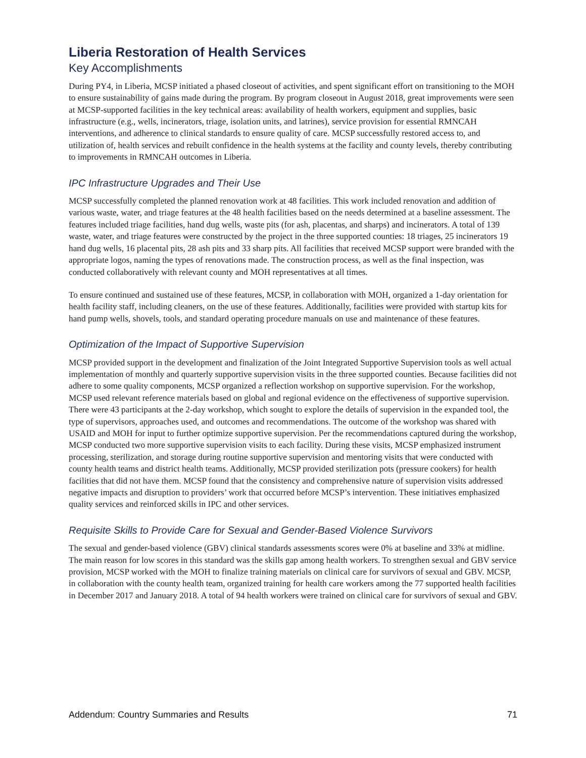Liberia Restoration of Health Services
Key Accomplishments
During PY4, in Liberia, MCSP initiated a phased closeout of activities, and spent significant effort on transitioning to the MOH to ensure sustainability of gains made during the program. By program closeout in August 2018, great improvements were seen at MCSP-supported facilities in the key technical areas: availability of health workers, equipment and supplies, basic infrastructure (e.g., wells, incinerators, triage, isolation units, and latrines), service provision for essential RMNCAH interventions, and adherence to clinical standards to ensure quality of care. MCSP successfully restored access to, and utilization of, health services and rebuilt confidence in the health systems at the facility and county levels, thereby contributing to improvements in RMNCAH outcomes in Liberia.
IPC Infrastructure Upgrades and Their Use
MCSP successfully completed the planned renovation work at 48 facilities. This work included renovation and addition of various waste, water, and triage features at the 48 health facilities based on the needs determined at a baseline assessment. The features included triage facilities, hand dug wells, waste pits (for ash, placentas, and sharps) and incinerators. A total of 139 waste, water, and triage features were constructed by the project in the three supported counties: 18 triages, 25 incinerators 19 hand dug wells, 16 placental pits, 28 ash pits and 33 sharp pits. All facilities that received MCSP support were branded with the appropriate logos, naming the types of renovations made. The construction process, as well as the final inspection, was conducted collaboratively with relevant county and MOH representatives at all times.
To ensure continued and sustained use of these features, MCSP, in collaboration with MOH, organized a 1-day orientation for health facility staff, including cleaners, on the use of these features. Additionally, facilities were provided with startup kits for hand pump wells, shovels, tools, and standard operating procedure manuals on use and maintenance of these features.
Optimization of the Impact of Supportive Supervision
MCSP provided support in the development and finalization of the Joint Integrated Supportive Supervision tools as well actual implementation of monthly and quarterly supportive supervision visits in the three supported counties. Because facilities did not adhere to some quality components, MCSP organized a reflection workshop on supportive supervision. For the workshop, MCSP used relevant reference materials based on global and regional evidence on the effectiveness of supportive supervision. There were 43 participants at the 2-day workshop, which sought to explore the details of supervision in the expanded tool, the type of supervisors, approaches used, and outcomes and recommendations. The outcome of the workshop was shared with USAID and MOH for input to further optimize supportive supervision. Per the recommendations captured during the workshop, MCSP conducted two more supportive supervision visits to each facility. During these visits, MCSP emphasized instrument processing, sterilization, and storage during routine supportive supervision and mentoring visits that were conducted with county health teams and district health teams. Additionally, MCSP provided sterilization pots (pressure cookers) for health facilities that did not have them. MCSP found that the consistency and comprehensive nature of supervision visits addressed negative impacts and disruption to providers’ work that occurred before MCSP’s intervention. These initiatives emphasized quality services and reinforced skills in IPC and other services.
Requisite Skills to Provide Care for Sexual and Gender-Based Violence Survivors
The sexual and gender-based violence (GBV) clinical standards assessments scores were 0% at baseline and 33% at midline. The main reason for low scores in this standard was the skills gap among health workers. To strengthen sexual and GBV service provision, MCSP worked with the MOH to finalize training materials on clinical care for survivors of sexual and GBV. MCSP, in collaboration with the county health team, organized training for health care workers among the 77 supported health facilities in December 2017 and January 2018. A total of 94 health workers were trained on clinical care for survivors of sexual and GBV.
Addendum: Country Summaries and Results 71